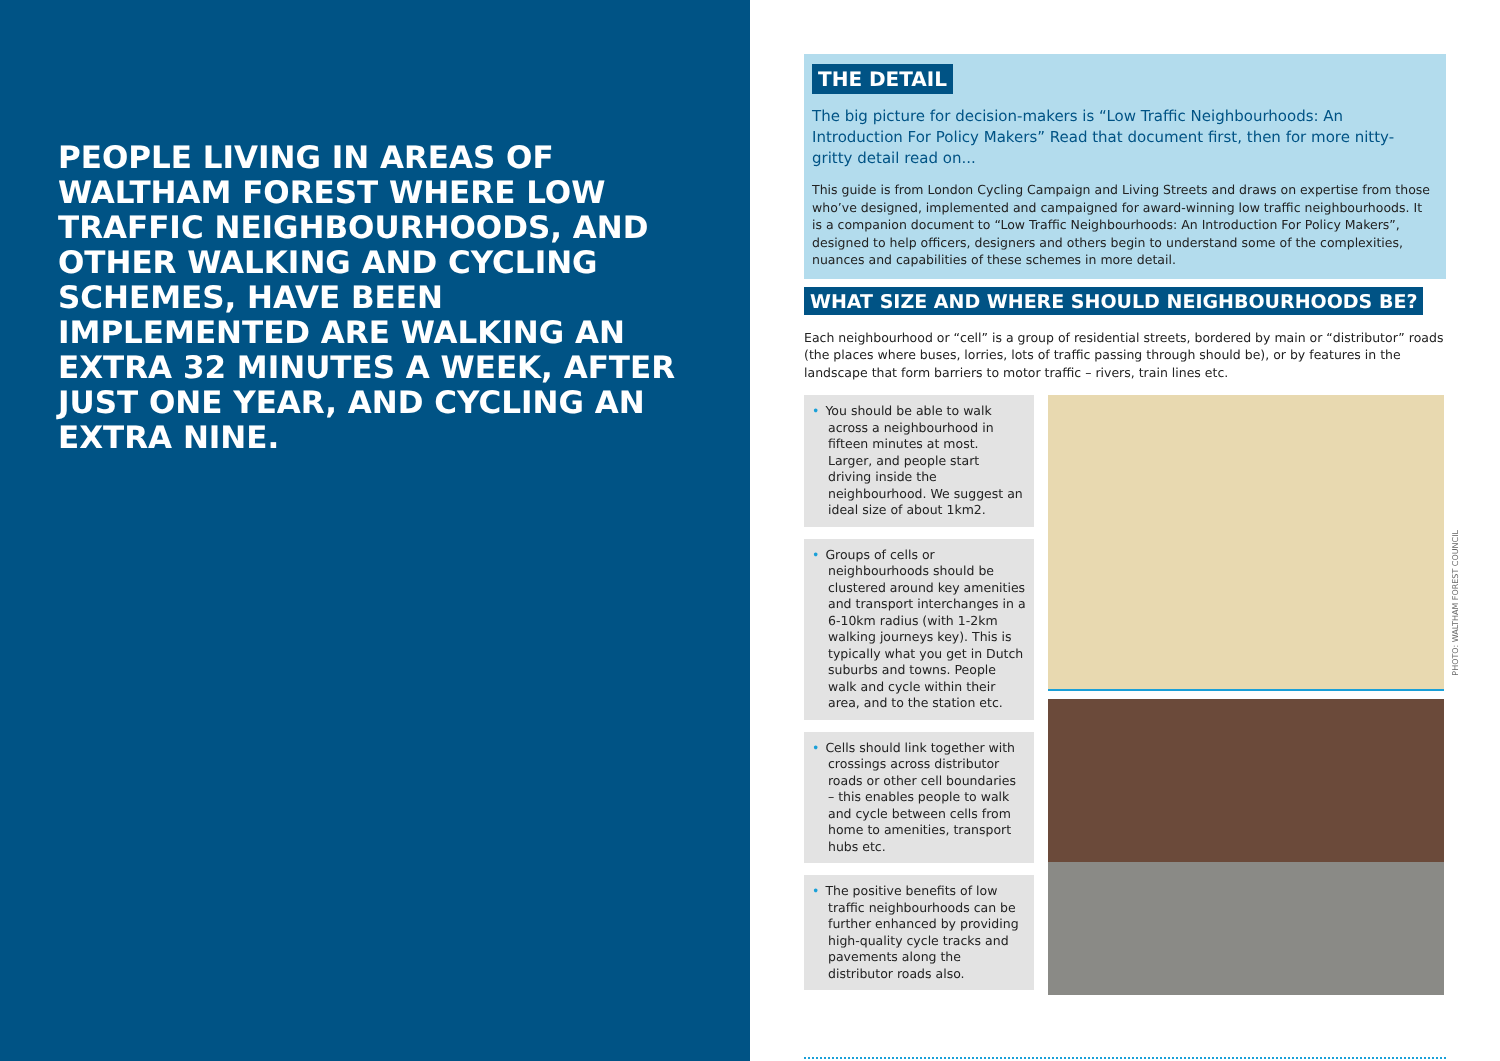PEOPLE LIVING IN AREAS OF WALTHAM FOREST WHERE LOW TRAFFIC NEIGHBOURHOODS, AND OTHER WALKING AND CYCLING SCHEMES, HAVE BEEN IMPLEMENTED ARE WALKING AN EXTRA 32 MINUTES A WEEK, AFTER JUST ONE YEAR, AND CYCLING AN EXTRA NINE.
THE DETAIL
The big picture for decision-makers is “Low Traffic Neighbourhoods: An Introduction For Policy Makers” Read that document first, then for more nitty-gritty detail read on...
This guide is from London Cycling Campaign and Living Streets and draws on expertise from those who’ve designed, implemented and campaigned for award-winning low traffic neighbourhoods. It is a companion document to “Low Traffic Neighbourhoods: An Introduction For Policy Makers”, designed to help officers, designers and others begin to understand some of the complexities, nuances and capabilities of these schemes in more detail.
WHAT SIZE AND WHERE SHOULD NEIGHBOURHOODS BE?
Each neighbourhood or “cell” is a group of residential streets, bordered by main or “distributor” roads (the places where buses, lorries, lots of traffic passing through should be), or by features in the landscape that form barriers to motor traffic – rivers, train lines etc.
• You should be able to walk across a neighbourhood in fifteen minutes at most. Larger, and people start driving inside the neighbourhood. We suggest an ideal size of about 1km2.
• Groups of cells or neighbourhoods should be clustered around key amenities and transport interchanges in a 6-10km radius (with 1-2km walking journeys key). This is typically what you get in Dutch suburbs and towns. People walk and cycle within their area, and to the station etc.
• Cells should link together with crossings across distributor roads or other cell boundaries – this enables people to walk and cycle between cells from home to amenities, transport hubs etc.
• The positive benefits of low traffic neighbourhoods can be further enhanced by providing high-quality cycle tracks and pavements along the distributor roads also.
PHOTO: WALTHAM FOREST COUNCIL